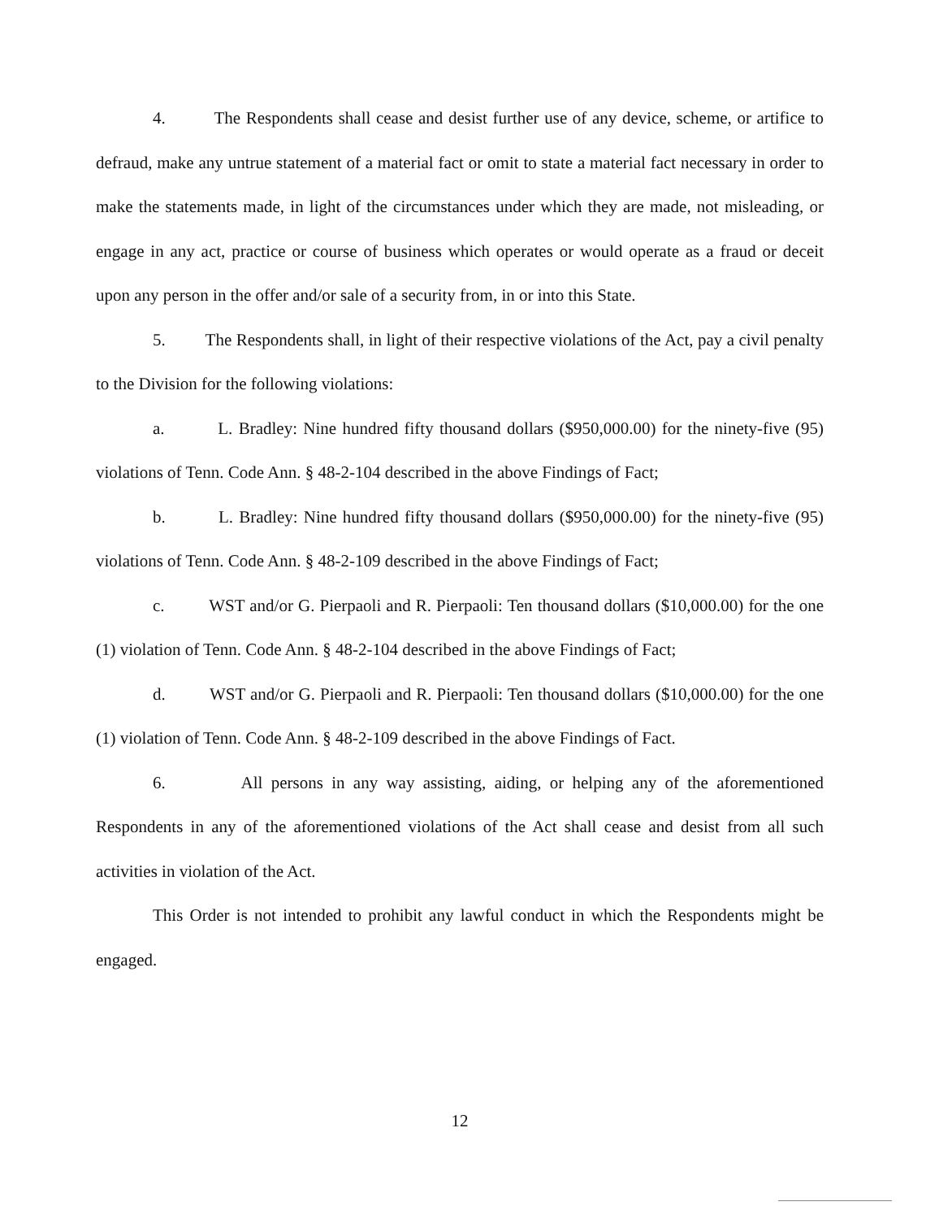4. The Respondents shall cease and desist further use of any device, scheme, or artifice to defraud, make any untrue statement of a material fact or omit to state a material fact necessary in order to make the statements made, in light of the circumstances under which they are made, not misleading, or engage in any act, practice or course of business which operates or would operate as a fraud or deceit upon any person in the offer and/or sale of a security from, in or into this State.
5. The Respondents shall, in light of their respective violations of the Act, pay a civil penalty to the Division for the following violations:
a. L. Bradley: Nine hundred fifty thousand dollars ($950,000.00) for the ninety-five (95) violations of Tenn. Code Ann. § 48-2-104 described in the above Findings of Fact;
b. L. Bradley: Nine hundred fifty thousand dollars ($950,000.00) for the ninety-five (95) violations of Tenn. Code Ann. § 48-2-109 described in the above Findings of Fact;
c. WST and/or G. Pierpaoli and R. Pierpaoli: Ten thousand dollars ($10,000.00) for the one (1) violation of Tenn. Code Ann. § 48-2-104 described in the above Findings of Fact;
d. WST and/or G. Pierpaoli and R. Pierpaoli: Ten thousand dollars ($10,000.00) for the one (1) violation of Tenn. Code Ann. § 48-2-109 described in the above Findings of Fact.
6. All persons in any way assisting, aiding, or helping any of the aforementioned Respondents in any of the aforementioned violations of the Act shall cease and desist from all such activities in violation of the Act.
This Order is not intended to prohibit any lawful conduct in which the Respondents might be engaged.
12